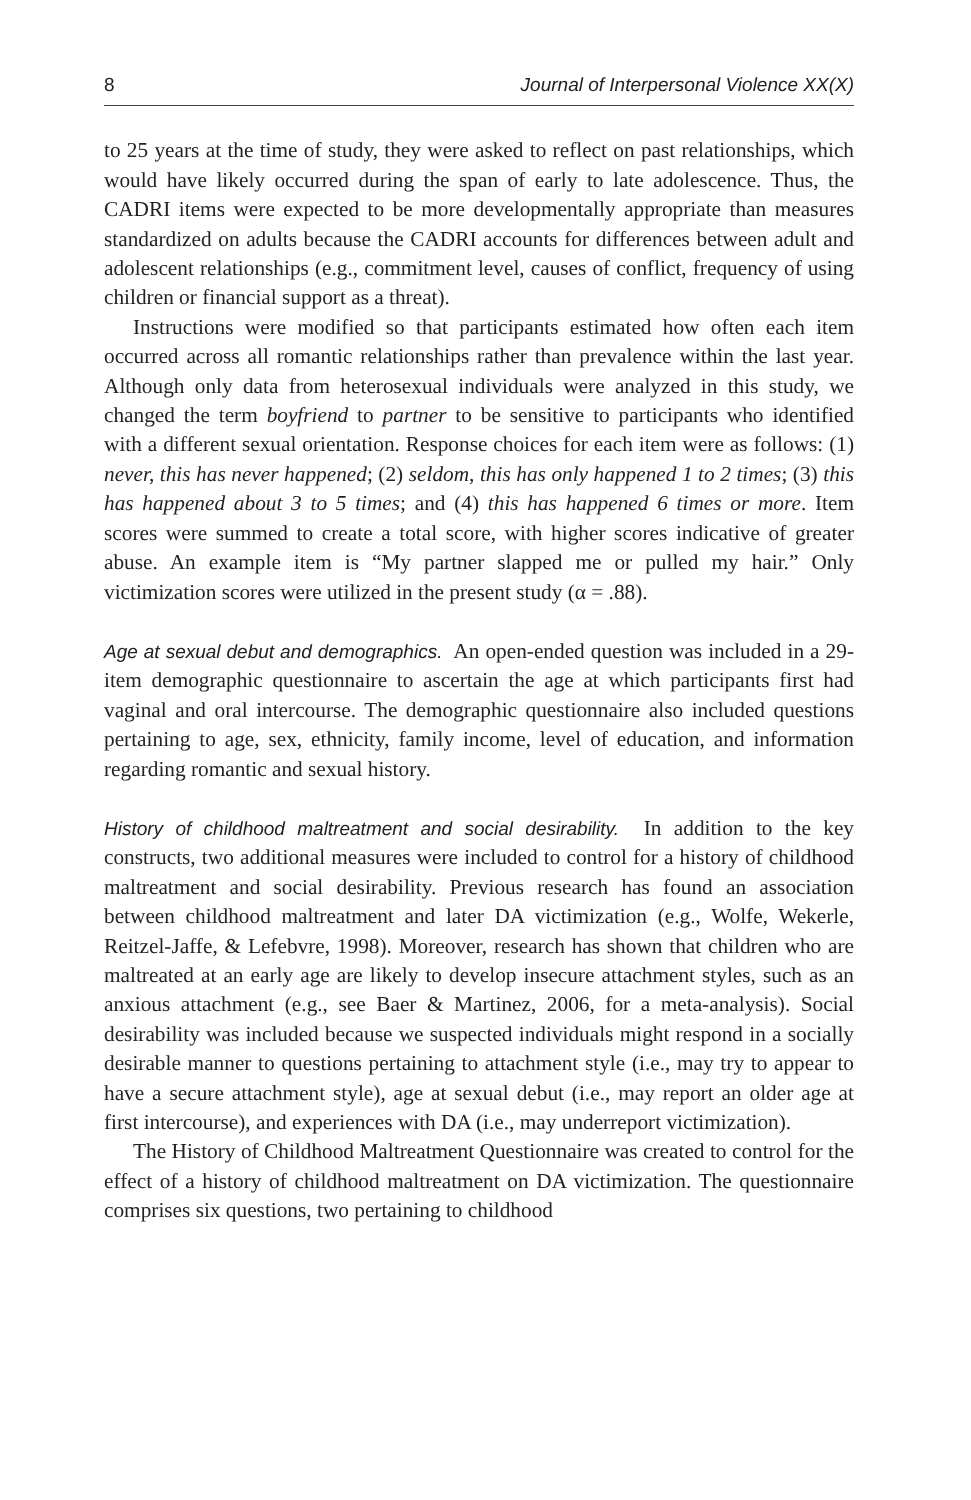8 Journal of Interpersonal Violence XX(X)
to 25 years at the time of study, they were asked to reflect on past relationships, which would have likely occurred during the span of early to late adolescence. Thus, the CADRI items were expected to be more developmentally appropriate than measures standardized on adults because the CADRI accounts for differences between adult and adolescent relationships (e.g., commitment level, causes of conflict, frequency of using children or financial support as a threat).
Instructions were modified so that participants estimated how often each item occurred across all romantic relationships rather than prevalence within the last year. Although only data from heterosexual individuals were analyzed in this study, we changed the term boyfriend to partner to be sensitive to participants who identified with a different sexual orientation. Response choices for each item were as follows: (1) never, this has never happened; (2) seldom, this has only happened 1 to 2 times; (3) this has happened about 3 to 5 times; and (4) this has happened 6 times or more. Item scores were summed to create a total score, with higher scores indicative of greater abuse. An example item is “My partner slapped me or pulled my hair.” Only victimization scores were utilized in the present study (α = .88).
Age at sexual debut and demographics. An open-ended question was included in a 29-item demographic questionnaire to ascertain the age at which participants first had vaginal and oral intercourse. The demographic questionnaire also included questions pertaining to age, sex, ethnicity, family income, level of education, and information regarding romantic and sexual history.
History of childhood maltreatment and social desirability. In addition to the key constructs, two additional measures were included to control for a history of childhood maltreatment and social desirability. Previous research has found an association between childhood maltreatment and later DA victimization (e.g., Wolfe, Wekerle, Reitzel-Jaffe, & Lefebvre, 1998). Moreover, research has shown that children who are maltreated at an early age are likely to develop insecure attachment styles, such as an anxious attachment (e.g., see Baer & Martinez, 2006, for a meta-analysis). Social desirability was included because we suspected individuals might respond in a socially desirable manner to questions pertaining to attachment style (i.e., may try to appear to have a secure attachment style), age at sexual debut (i.e., may report an older age at first intercourse), and experiences with DA (i.e., may underreport victimization).
The History of Childhood Maltreatment Questionnaire was created to control for the effect of a history of childhood maltreatment on DA victimization. The questionnaire comprises six questions, two pertaining to childhood